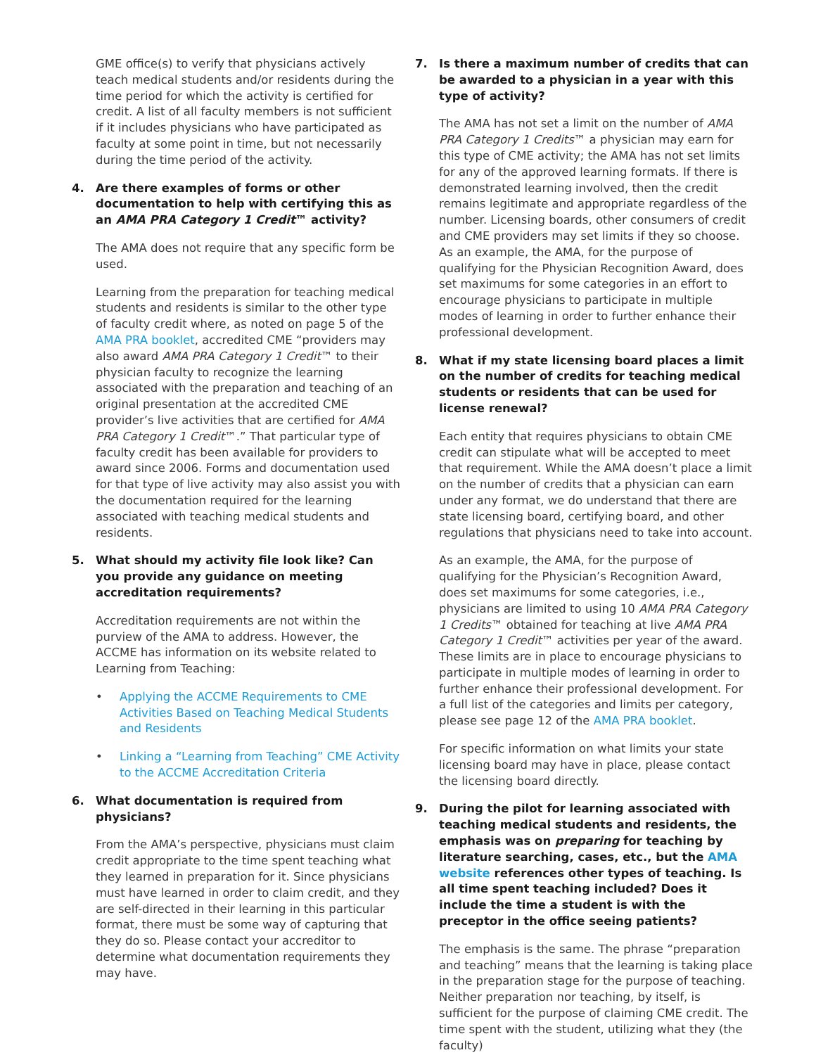GME office(s) to verify that physicians actively teach medical students and/or residents during the time period for which the activity is certified for credit. A list of all faculty members is not sufficient if it includes physicians who have participated as faculty at some point in time, but not necessarily during the time period of the activity.
4. Are there examples of forms or other documentation to help with certifying this as an AMA PRA Category 1 Credit™ activity?
The AMA does not require that any specific form be used.
Learning from the preparation for teaching medical students and residents is similar to the other type of faculty credit where, as noted on page 5 of the AMA PRA booklet, accredited CME “providers may also award AMA PRA Category 1 Credit™ to their physician faculty to recognize the learning associated with the preparation and teaching of an original presentation at the accredited CME provider’s live activities that are certified for AMA PRA Category 1 Credit™.” That particular type of faculty credit has been available for providers to award since 2006. Forms and documentation used for that type of live activity may also assist you with the documentation required for the learning associated with teaching medical students and residents.
5. What should my activity file look like? Can you provide any guidance on meeting accreditation requirements?
Accreditation requirements are not within the purview of the AMA to address. However, the ACCME has information on its website related to Learning from Teaching:
• Applying the ACCME Requirements to CME Activities Based on Teaching Medical Students and Residents
• Linking a “Learning from Teaching” CME Activity to the ACCME Accreditation Criteria
6. What documentation is required from physicians?
From the AMA’s perspective, physicians must claim credit appropriate to the time spent teaching what they learned in preparation for it. Since physicians must have learned in order to claim credit, and they are self-directed in their learning in this particular format, there must be some way of capturing that they do so. Please contact your accreditor to determine what documentation requirements they may have.
7. Is there a maximum number of credits that can be awarded to a physician in a year with this type of activity?
The AMA has not set a limit on the number of AMA PRA Category 1 Credits™ a physician may earn for this type of CME activity; the AMA has not set limits for any of the approved learning formats. If there is demonstrated learning involved, then the credit remains legitimate and appropriate regardless of the number. Licensing boards, other consumers of credit and CME providers may set limits if they so choose. As an example, the AMA, for the purpose of qualifying for the Physician Recognition Award, does set maximums for some categories in an effort to encourage physicians to participate in multiple modes of learning in order to further enhance their professional development.
8. What if my state licensing board places a limit on the number of credits for teaching medical students or residents that can be used for license renewal?
Each entity that requires physicians to obtain CME credit can stipulate what will be accepted to meet that requirement. While the AMA doesn’t place a limit on the number of credits that a physician can earn under any format, we do understand that there are state licensing board, certifying board, and other regulations that physicians need to take into account.
As an example, the AMA, for the purpose of qualifying for the Physician’s Recognition Award, does set maximums for some categories, i.e., physicians are limited to using 10 AMA PRA Category 1 Credits™ obtained for teaching at live AMA PRA Category 1 Credit™ activities per year of the award. These limits are in place to encourage physicians to participate in multiple modes of learning in order to further enhance their professional development. For a full list of the categories and limits per category, please see page 12 of the AMA PRA booklet.
For specific information on what limits your state licensing board may have in place, please contact the licensing board directly.
9. During the pilot for learning associated with teaching medical students and residents, the emphasis was on preparing for teaching by literature searching, cases, etc., but the AMA website references other types of teaching. Is all time spent teaching included? Does it include the time a student is with the preceptor in the office seeing patients?
The emphasis is the same. The phrase “preparation and teaching” means that the learning is taking place in the preparation stage for the purpose of teaching. Neither preparation nor teaching, by itself, is sufficient for the purpose of claiming CME credit. The time spent with the student, utilizing what they (the faculty)